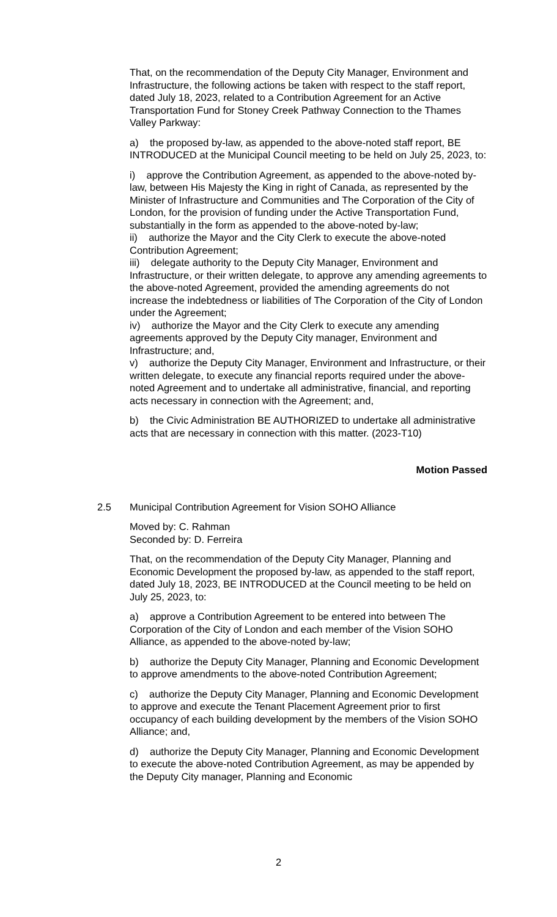That, on the recommendation of the Deputy City Manager, Environment and Infrastructure, the following actions be taken with respect to the staff report, dated July 18, 2023, related to a Contribution Agreement for an Active Transportation Fund for Stoney Creek Pathway Connection to the Thames Valley Parkway:
a) the proposed by-law, as appended to the above-noted staff report, BE INTRODUCED at the Municipal Council meeting to be held on July 25, 2023, to:
i) approve the Contribution Agreement, as appended to the above-noted by-law, between His Majesty the King in right of Canada, as represented by the Minister of Infrastructure and Communities and The Corporation of the City of London, for the provision of funding under the Active Transportation Fund, substantially in the form as appended to the above-noted by-law;
ii) authorize the Mayor and the City Clerk to execute the above-noted Contribution Agreement;
iii) delegate authority to the Deputy City Manager, Environment and Infrastructure, or their written delegate, to approve any amending agreements to the above-noted Agreement, provided the amending agreements do not increase the indebtedness or liabilities of The Corporation of the City of London under the Agreement;
iv) authorize the Mayor and the City Clerk to execute any amending agreements approved by the Deputy City manager, Environment and Infrastructure; and,
v) authorize the Deputy City Manager, Environment and Infrastructure, or their written delegate, to execute any financial reports required under the above-noted Agreement and to undertake all administrative, financial, and reporting acts necessary in connection with the Agreement; and,
b) the Civic Administration BE AUTHORIZED to undertake all administrative acts that are necessary in connection with this matter. (2023-T10)
Motion Passed
2.5 Municipal Contribution Agreement for Vision SOHO Alliance
Moved by: C. Rahman
Seconded by: D. Ferreira
That, on the recommendation of the Deputy City Manager, Planning and Economic Development the proposed by-law, as appended to the staff report, dated July 18, 2023, BE INTRODUCED at the Council meeting to be held on July 25, 2023, to:
a) approve a Contribution Agreement to be entered into between The Corporation of the City of London and each member of the Vision SOHO Alliance, as appended to the above-noted by-law;
b) authorize the Deputy City Manager, Planning and Economic Development to approve amendments to the above-noted Contribution Agreement;
c) authorize the Deputy City Manager, Planning and Economic Development to approve and execute the Tenant Placement Agreement prior to first occupancy of each building development by the members of the Vision SOHO Alliance; and,
d) authorize the Deputy City Manager, Planning and Economic Development to execute the above-noted Contribution Agreement, as may be appended by the Deputy City manager, Planning and Economic
2